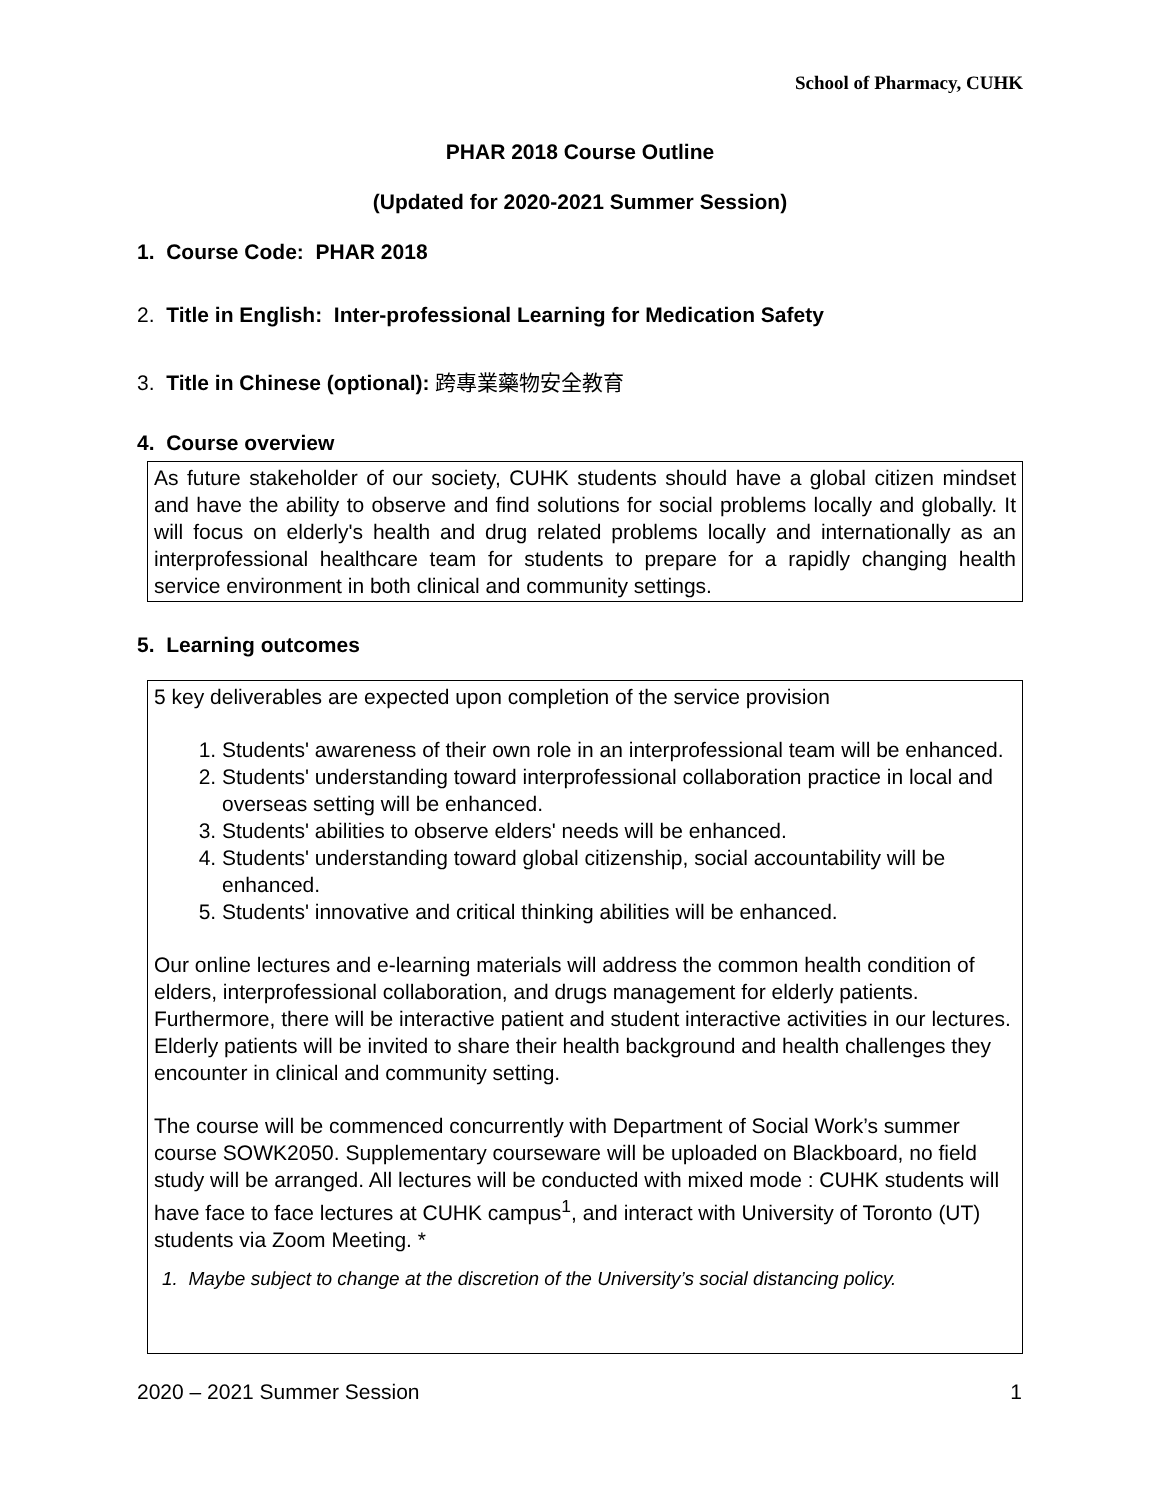School of Pharmacy, CUHK
PHAR 2018 Course Outline
(Updated for 2020-2021 Summer Session)
1. Course Code: PHAR 2018
2. Title in English: Inter-professional Learning for Medication Safety
3. Title in Chinese (optional): 跨專業藥物安全教育
4. Course overview
As future stakeholder of our society, CUHK students should have a global citizen mindset and have the ability to observe and find solutions for social problems locally and globally. It will focus on elderly's health and drug related problems locally and internationally as an interprofessional healthcare team for students to prepare for a rapidly changing health service environment in both clinical and community settings.
5. Learning outcomes
5 key deliverables are expected upon completion of the service provision
1. Students' awareness of their own role in an interprofessional team will be enhanced.
2. Students' understanding toward interprofessional collaboration practice in local and overseas setting will be enhanced.
3. Students' abilities to observe elders' needs will be enhanced.
4. Students' understanding toward global citizenship, social accountability will be enhanced.
5. Students' innovative and critical thinking abilities will be enhanced.
Our online lectures and e-learning materials will address the common health condition of elders, interprofessional collaboration, and drugs management for elderly patients. Furthermore, there will be interactive patient and student interactive activities in our lectures. Elderly patients will be invited to share their health background and health challenges they encounter in clinical and community setting.
The course will be commenced concurrently with Department of Social Work’s summer course SOWK2050. Supplementary courseware will be uploaded on Blackboard, no field study will be arranged. All lectures will be conducted with mixed mode : CUHK students will have face to face lectures at CUHK campus<sup>1</sup>, and interact with University of Toronto (UT) students via Zoom Meeting. *
1. Maybe subject to change at the discretion of the University’s social distancing policy.
2020 – 2021 Summer Session 1